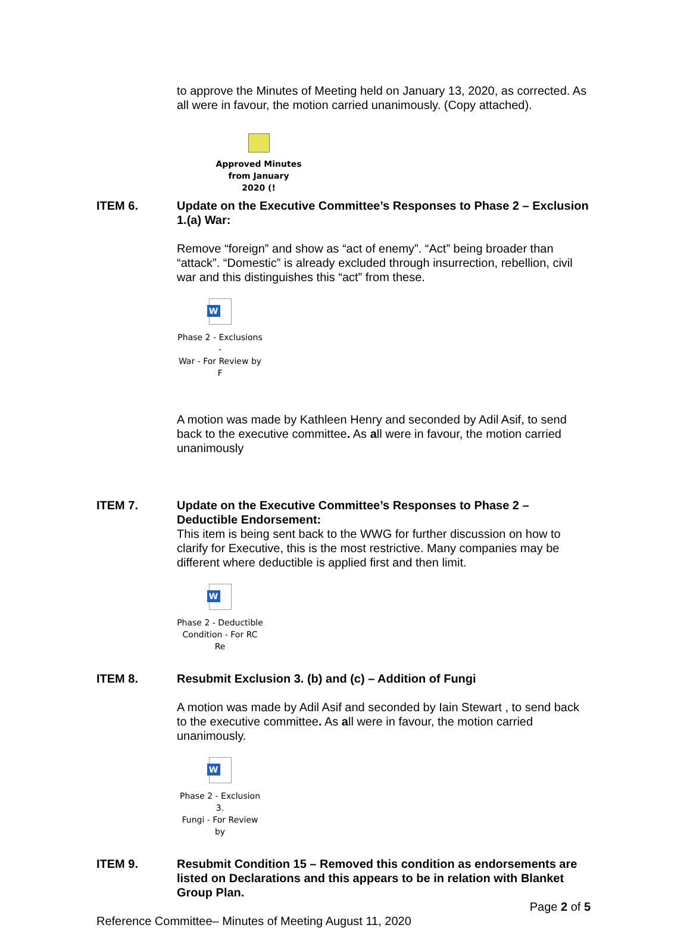to approve the Minutes of Meeting held on January 13, 2020, as corrected. As all were in favour, the motion carried unanimously. (Copy attached).
Approved Minutes
from January 2020 (!
ITEM 6. Update on the Executive Committee’s Responses to Phase 2 – Exclusion 1.(a) War:
Remove “foreign” and show as “act of enemy”. “Act” being broader than “attack”. “Domestic” is already excluded through insurrection, rebellion, civil war and this distinguishes this “act” from these.
W
Phase 2 - Exclusions -
War - For Review by F
A motion was made by Kathleen Henry and seconded by Adil Asif, to send back to the executive committee. As all were in favour, the motion carried unanimously
ITEM 7. Update on the Executive Committee’s Responses to Phase 2 – Deductible Endorsement:
This item is being sent back to the WWG for further discussion on how to clarify for Executive, this is the most restrictive. Many companies may be different where deductible is applied first and then limit.
W
Phase 2 - Deductible
Condition - For RC Re
ITEM 8. Resubmit Exclusion 3. (b) and (c) – Addition of Fungi
A motion was made by Adil Asif and seconded by Iain Stewart , to send back to the executive committee. As all were in favour, the motion carried unanimously.
W
Phase 2 - Exclusion 3.
Fungi - For Review by
ITEM 9. Resubmit Condition 15 – Removed this condition as endorsements are listed on Declarations and this appears to be in relation with Blanket Group Plan.
Page 2 of 5
Reference Committee– Minutes of Meeting August 11, 2020